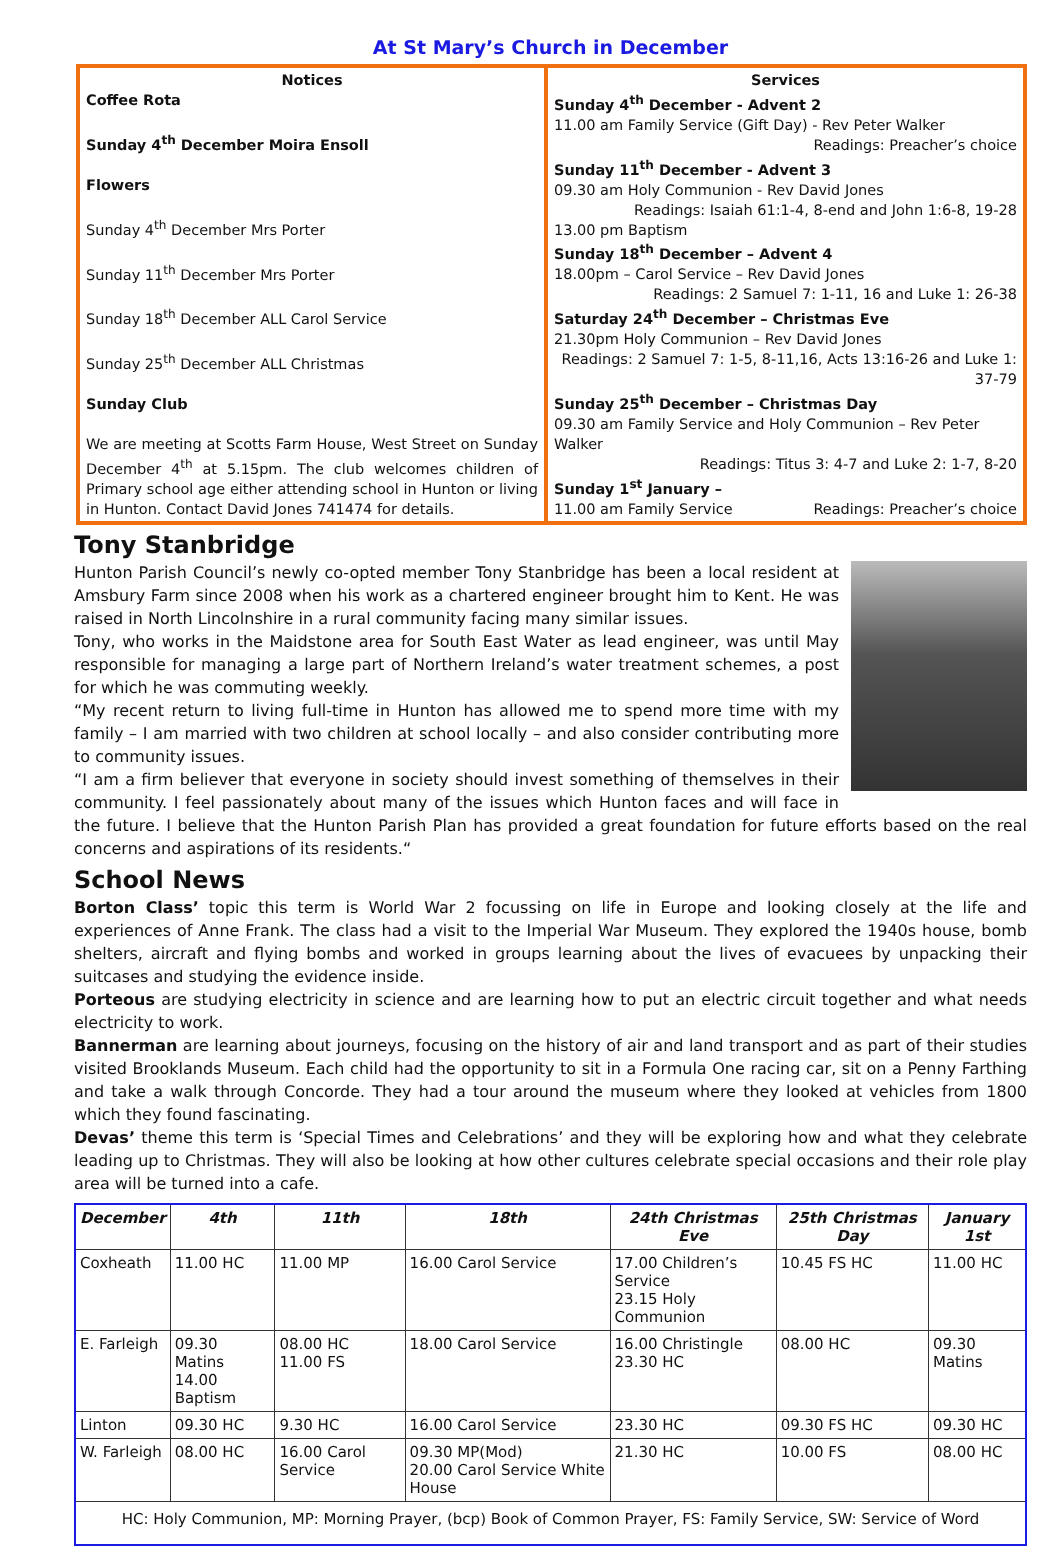At St Mary’s Church in December
Notices
Coffee Rota
Sunday 4<sup>th</sup> December Moira Ensoll
Flowers
Sunday 4<sup>th</sup> December Mrs Porter
Sunday 11<sup>th</sup> December Mrs Porter
Sunday 18<sup>th</sup> December ALL Carol Service
Sunday 25<sup>th</sup> December ALL Christmas
Sunday Club
We are meeting at Scotts Farm House, West Street on Sunday December 4<sup>th</sup> at 5.15pm. The club welcomes children of Primary school age either attending school in Hunton or living in Hunton. Contact David Jones 741474 for details.
Services
Sunday 4<sup>th</sup> December - Advent 2
11.00 am Family Service (Gift Day) - Rev Peter Walker
Readings: Preacher’s choice
Sunday 11<sup>th</sup> December - Advent 3
09.30 am Holy Communion - Rev David Jones
Readings: Isaiah 61:1-4, 8-end and John 1:6-8, 19-28
13.00 pm Baptism
Sunday 18<sup>th</sup> December – Advent 4
18.00pm – Carol Service – Rev David Jones
Readings: 2 Samuel 7: 1-11, 16 and Luke 1: 26-38
Saturday 24<sup>th</sup> December – Christmas Eve
21.30pm Holy Communion – Rev David Jones
Readings: 2 Samuel 7: 1-5, 8-11,16, Acts 13:16-26 and Luke 1: 37-79
Sunday 25<sup>th</sup> December – Christmas Day
09.30 am Family Service and Holy Communion – Rev Peter Walker
Readings: Titus 3: 4-7 and Luke 2: 1-7, 8-20
Sunday 1<sup>st</sup> January –
11.00 am Family Service Readings: Preacher’s choice
Tony Stanbridge
Hunton Parish Council’s newly co-opted member Tony Stanbridge has been a local resident at Amsbury Farm since 2008 when his work as a chartered engineer brought him to Kent. He was raised in North Lincolnshire in a rural community facing many similar issues.
Tony, who works in the Maidstone area for South East Water as lead engineer, was until May responsible for managing a large part of Northern Ireland’s water treatment schemes, a post for which he was commuting weekly.
“My recent return to living full-time in Hunton has allowed me to spend more time with my family – I am married with two children at school locally – and also consider contributing more to community issues.
“I am a firm believer that everyone in society should invest something of themselves in their community. I feel passionately about many of the issues which Hunton faces and will face in the future. I believe that the Hunton Parish Plan has provided a great foundation for future efforts based on the real concerns and aspirations of its residents.“
School News
Borton Class’ topic this term is World War 2 focussing on life in Europe and looking closely at the life and experiences of Anne Frank. The class had a visit to the Imperial War Museum. They explored the 1940s house, bomb shelters, aircraft and flying bombs and worked in groups learning about the lives of evacuees by unpacking their suitcases and studying the evidence inside.
Porteous are studying electricity in science and are learning how to put an electric circuit together and what needs electricity to work.
Bannerman are learning about journeys, focusing on the history of air and land transport and as part of their studies visited Brooklands Museum. Each child had the opportunity to sit in a Formula One racing car, sit on a Penny Farthing and take a walk through Concorde. They had a tour around the museum where they looked at vehicles from 1800 which they found fascinating.
Devas’ theme this term is ‘Special Times and Celebrations’ and they will be exploring how and what they celebrate leading up to Christmas. They will also be looking at how other cultures celebrate special occasions and their role play area will be turned into a cafe.
| December | 4th | 11th | 18th | 24th Christmas Eve | 25th Christmas Day | January 1st |
| --- | --- | --- | --- | --- | --- | --- |
| Coxheath | 11.00 HC | 11.00 MP | 16.00 Carol Service | 17.00 Children’s Service 23.15 Holy Communion | 10.45 FS HC | 11.00 HC |
| E. Farleigh | 09.30 Matins 14.00 Baptism | 08.00 HC 11.00 FS | 18.00 Carol Service | 16.00 Christingle 23.30 HC | 08.00 HC | 09.30 Matins |
| Linton | 09.30 HC | 9.30 HC | 16.00 Carol Service | 23.30 HC | 09.30 FS HC | 09.30 HC |
| W. Farleigh | 08.00 HC | 16.00 Carol Service | 09.30 MP(Mod) 20.00 Carol Service White House | 21.30 HC | 10.00 FS | 08.00 HC |
| HC: Holy Communion, MP: Morning Prayer, (bcp) Book of Common Prayer, FS: Family Service, SW: Service of Word | | | | | | |